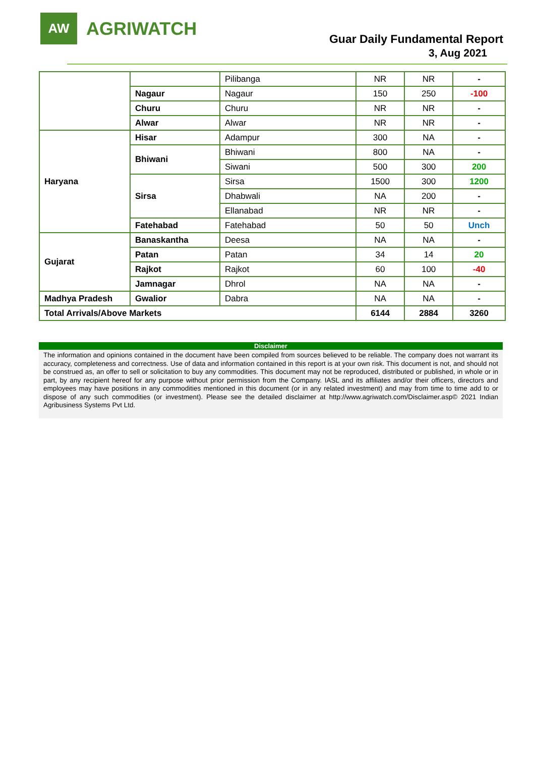AW
AGRIWATCH
Guar Daily Fundamental Report
3, Aug 2021
| | | Pilibanga | NR | NR | - |
| | Nagaur | Nagaur | 150 | 250 | -100 |
| | Churu | Churu | NR | NR | - |
| | Alwar | Alwar | NR | NR | - |
| Haryana | Hisar | Adampur | 300 | NA | - |
| | Bhiwani | Bhiwani | 800 | NA | - |
| | | Siwani | 500 | 300 | 200 |
| | Sirsa | Sirsa | 1500 | 300 | 1200 |
| | | Dhabwali | NA | 200 | - |
| | | Ellanabad | NR | NR | - |
| | Fatehabad | Fatehabad | 50 | 50 | Unch |
| Gujarat | Banaskantha | Deesa | NA | NA | - |
| | Patan | Patan | 34 | 14 | 20 |
| | Rajkot | Rajkot | 60 | 100 | -40 |
| | Jamnagar | Dhrol | NA | NA | - |
| Madhya Pradesh | Gwalior | Dabra | NA | NA | - |
| Total Arrivals/Above Markets | | | 6144 | 2884 | 3260 |
Disclaimer
The information and opinions contained in the document have been compiled from sources believed to be reliable. The company does not warrant its accuracy, completeness and correctness. Use of data and information contained in this report is at your own risk. This document is not, and should not be construed as, an offer to sell or solicitation to buy any commodities. This document may not be reproduced, distributed or published, in whole or in part, by any recipient hereof for any purpose without prior permission from the Company. IASL and its affiliates and/or their officers, directors and employees may have positions in any commodities mentioned in this document (or in any related investment) and may from time to time add to or dispose of any such commodities (or investment). Please see the detailed disclaimer at http://www.agriwatch.com/Disclaimer.asp© 2021 Indian Agribusiness Systems Pvt Ltd.